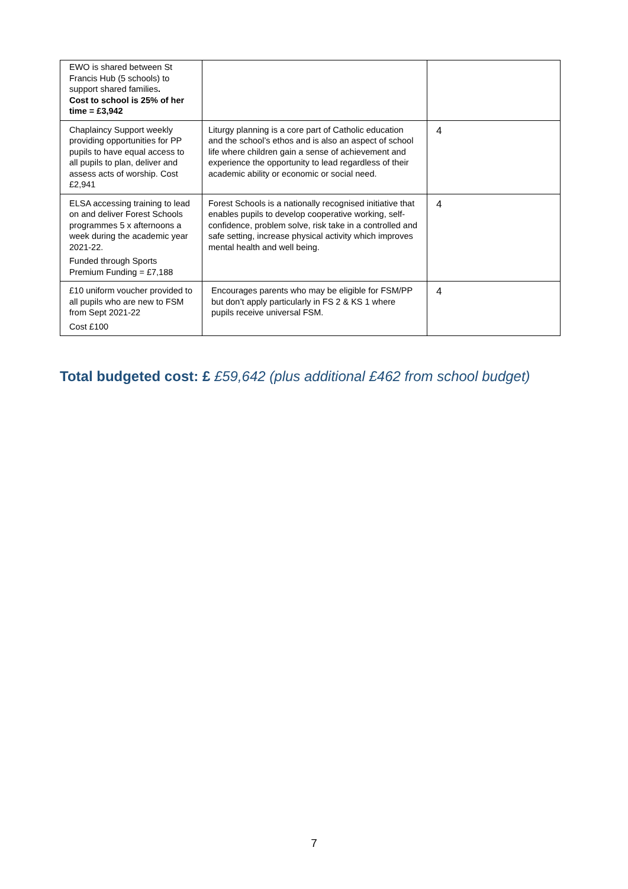| EWO is shared between St Francis Hub (5 schools) to support shared families . Cost to school is 25% of her time = £3,942 | | |
| Chaplaincy Support weekly providing opportunities for PP pupils to have equal access to all pupils to plan, deliver and assess acts of worship. Cost £2,941 | Liturgy planning is a core part of Catholic education and the school’s ethos and is also an aspect of school life where children gain a sense of achievement and experience the opportunity to lead regardless of their academic ability or economic or social need. | 4 |
| ELSA accessing training to lead on and deliver Forest Schools programmes 5 x afternoons a week during the academic year 2021-22. Funded through Sports Premium Funding = £7,188 | Forest Schools is a nationally recognised initiative that enables pupils to develop cooperative working, self-confidence, problem solve, risk take in a controlled and safe setting, increase physical activity which improves mental health and well being. | 4 |
| £10 uniform voucher provided to all pupils who are new to FSM from Sept 2021-22 Cost £100 | Encourages parents who may be eligible for FSM/PP but don’t apply particularly in FS 2 & KS 1 where pupils receive universal FSM. | 4 |
Total budgeted cost: £ £59,642 (plus additional £462 from school budget)
7